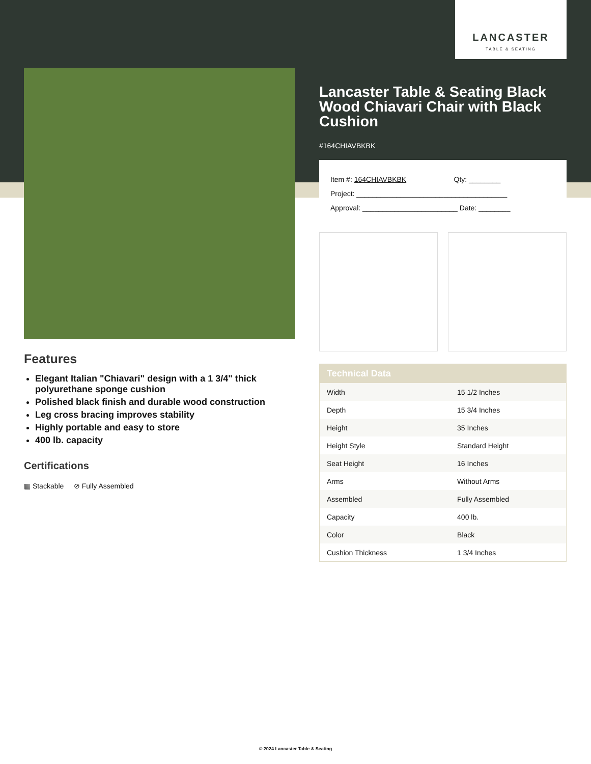LANCASTER
TABLE & SEATING
Lancaster Table & Seating Black Wood Chiavari Chair with Black Cushion
#164CHIAVBKBK
Item #: 164CHIAVBKBK Qty: ________
Project: ______________________________________
Approval: ________________________ Date: ________
| Technical Data | |
| --- | --- |
| Width | 15 1/2 Inches |
| Depth | 15 3/4 Inches |
| Height | 35 Inches |
| Height Style | Standard Height |
| Seat Height | 16 Inches |
| Arms | Without Arms |
| Assembled | Fully Assembled |
| Capacity | 400 lb. |
| Color | Black |
| Cushion Thickness | 1 3/4 Inches |
Features
Elegant Italian "Chiavari" design with a 1 3/4" thick polyurethane sponge cushion
Polished black finish and durable wood construction
Leg cross bracing improves stability
Highly portable and easy to store
400 lb. capacity
Certifications
▦ Stackable ⊘ Fully Assembled
© 2024 Lancaster Table & Seating